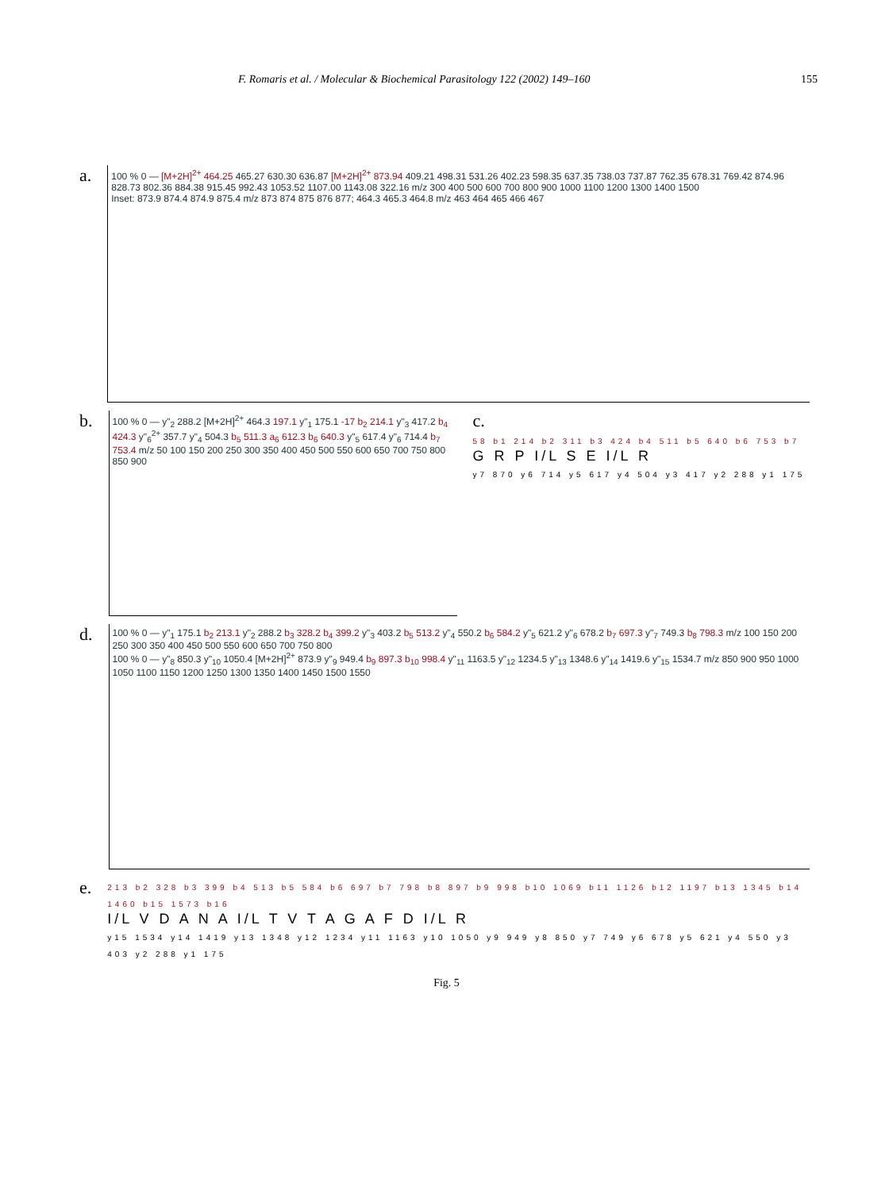F. Romaris et al. / Molecular & Biochemical Parasitology 122 (2002) 149–160 155
a.
100 % 0 — [M+2H]<sup>2+</sup> 464.25 465.27 630.30 636.87 [M+2H]<sup>2+</sup> 873.94 409.21 498.31 531.26 402.23 598.35 637.35 738.03 737.87 762.35 678.31 769.42 874.96 828.73 802.36 884.38 915.45 992.43 1053.52 1107.00 1143.08 322.16 m/z 300 400 500 600 700 800 900 1000 1100 1200 1300 1400 1500
Inset: 873.9 874.4 874.9 875.4 m/z 873 874 875 876 877; 464.3 465.3 464.8 m/z 463 464 465 466 467
b.
100 % 0 — y"<sub>2</sub> 288.2 [M+2H]<sup>2+</sup> 464.3 197.1 y"<sub>1</sub> 175.1 -17 b<sub>2</sub> 214.1 y"<sub>3</sub> 417.2 b<sub>4</sub> 424.3 y"<sub>6</sub><sup>2+</sup> 357.7 y"<sub>4</sub> 504.3 b<sub>5</sub> 511.3 a<sub>6</sub> 612.3 b<sub>6</sub> 640.3 y"<sub>5</sub> 617.4 y"<sub>6</sub> 714.4 b<sub>7</sub> 753.4 m/z 50 100 150 200 250 300 350 400 450 500 550 600 650 700 750 800 850 900
c.
58 b1 214 b2 311 b3 424 b4 511 b5 640 b6 753 b7
G R P I/L S E I/L R
y7 870 y6 714 y5 617 y4 504 y3 417 y2 288 y1 175
d.
100 % 0 — y"<sub>1</sub> 175.1 b<sub>2</sub> 213.1 y"<sub>2</sub> 288.2 b<sub>3</sub> 328.2 b<sub>4</sub> 399.2 y"<sub>3</sub> 403.2 b<sub>5</sub> 513.2 y"<sub>4</sub> 550.2 b<sub>6</sub> 584.2 y"<sub>5</sub> 621.2 y"<sub>6</sub> 678.2 b<sub>7</sub> 697.3 y"<sub>7</sub> 749.3 b<sub>8</sub> 798.3 m/z 100 150 200 250 300 350 400 450 500 550 600 650 700 750 800
100 % 0 — y"<sub>8</sub> 850.3 y"<sub>10</sub> 1050.4 [M+2H]<sup>2+</sup> 873.9 y"<sub>9</sub> 949.4 b<sub>9</sub> 897.3 b<sub>10</sub> 998.4 y"<sub>11</sub> 1163.5 y"<sub>12</sub> 1234.5 y"<sub>13</sub> 1348.6 y"<sub>14</sub> 1419.6 y"<sub>15</sub> 1534.7 m/z 850 900 950 1000 1050 1100 1150 1200 1250 1300 1350 1400 1450 1500 1550
e.
213 b2 328 b3 399 b4 513 b5 584 b6 697 b7 798 b8 897 b9 998 b10 1069 b11 1126 b12 1197 b13 1345 b14 1460 b15 1573 b16
I/L V D A N A I/L T V T A G A F D I/L R
y15 1534 y14 1419 y13 1348 y12 1234 y11 1163 y10 1050 y9 949 y8 850 y7 749 y6 678 y5 621 y4 550 y3 403 y2 288 y1 175
Fig. 5